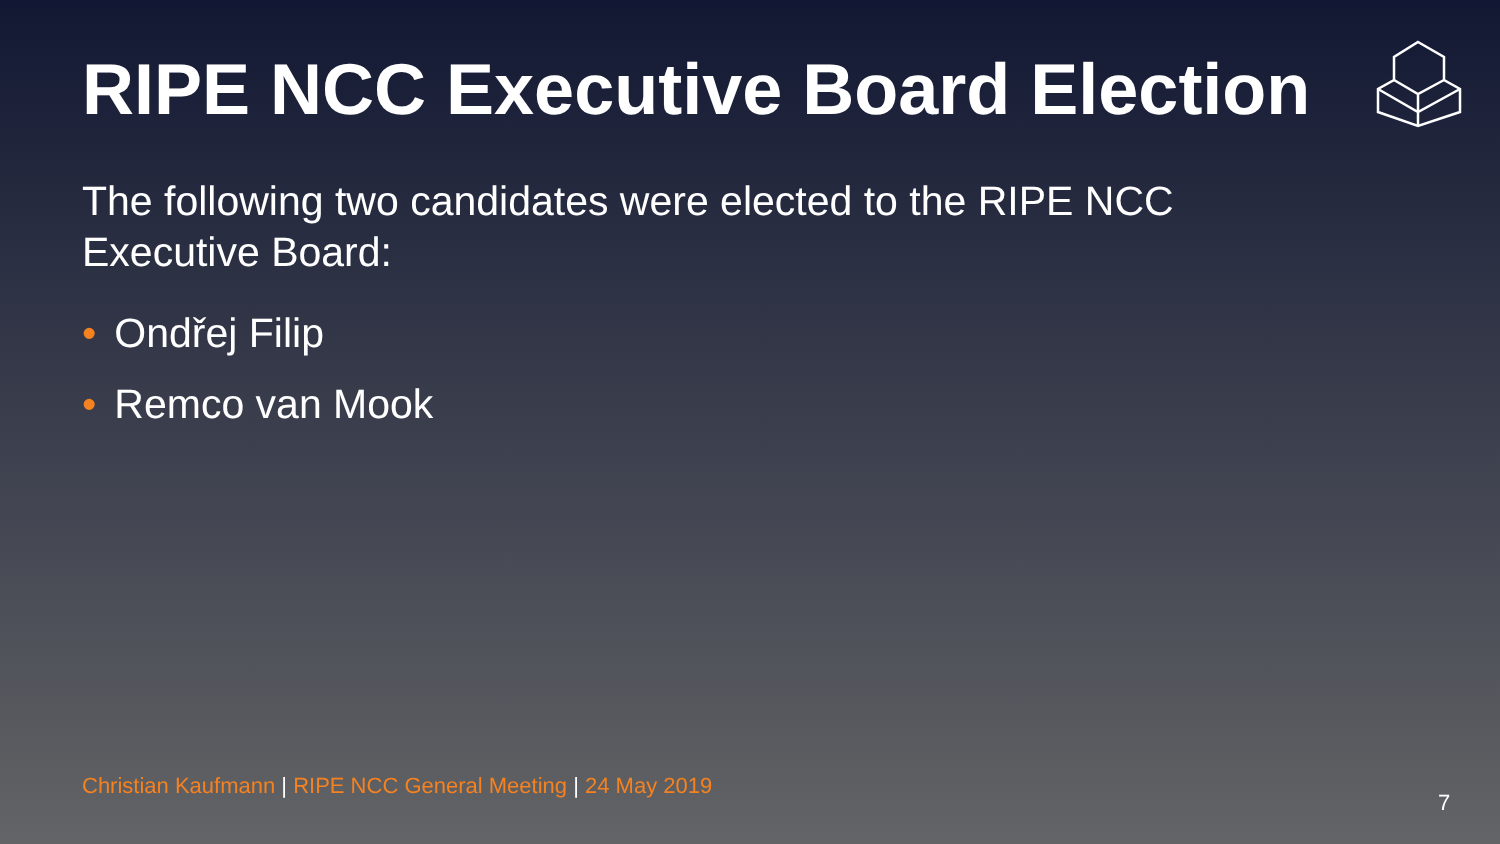RIPE NCC Executive Board Election
The following two candidates were elected to the RIPE NCC Executive Board:
• Ondřej Filip
• Remco van Mook
Christian Kaufmann | RIPE NCC General Meeting | 24 May 2019
7